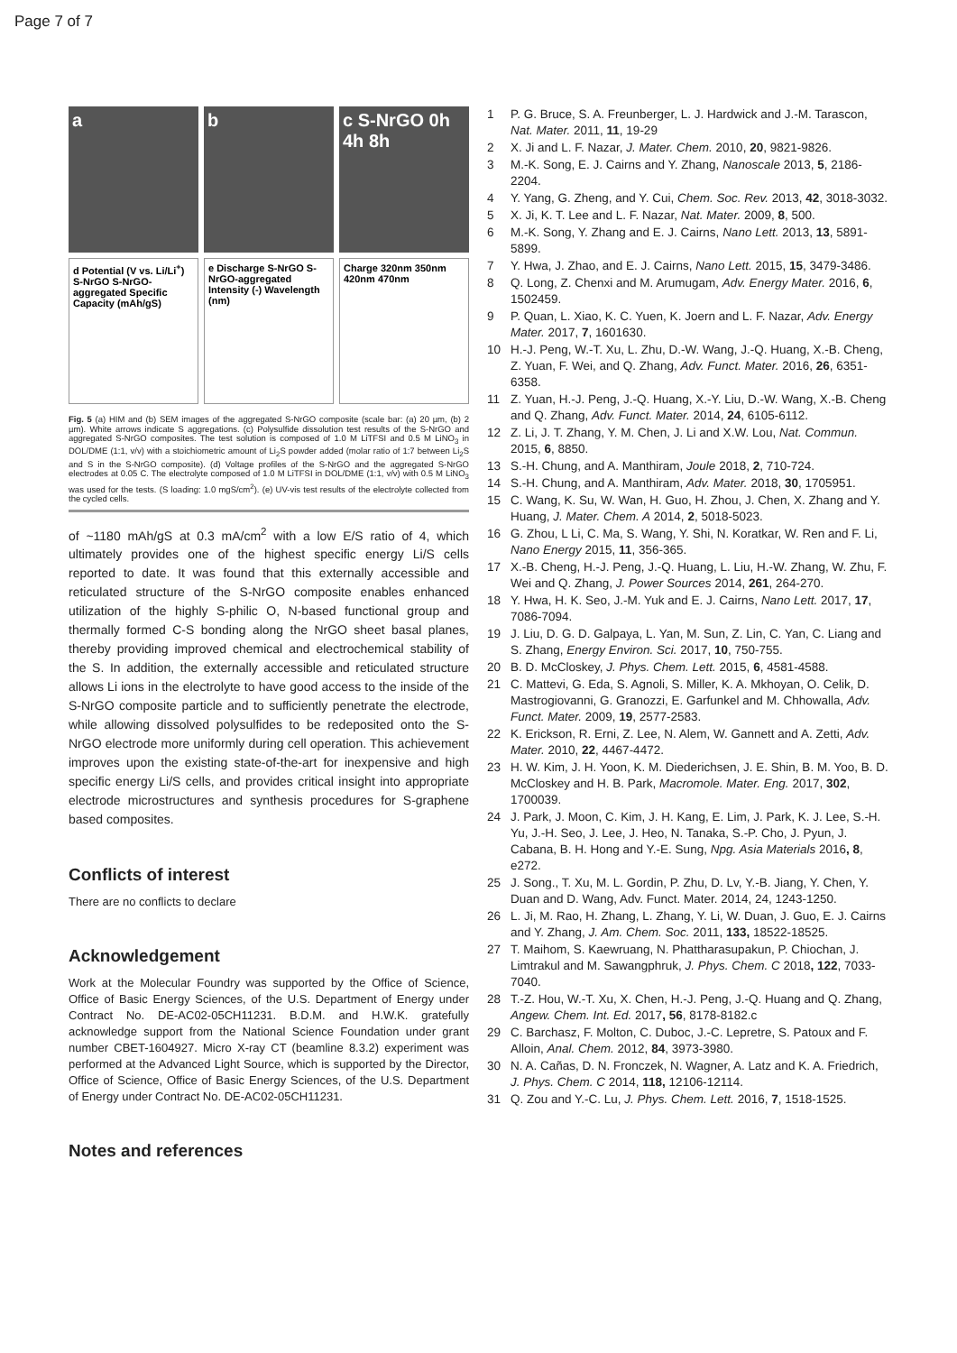Page 7 of 7
a
b
c S-NrGO 0h 4h 8h
d Potential (V vs. Li/Li<sup>+</sup>) S-NrGO S-NrGO-aggregated Specific Capacity (mAh/gS)
e Discharge S-NrGO S-NrGO-aggregated Intensity (-) Wavelength (nm)
Charge 320nm 350nm 420nm 470nm
Fig. 5 (a) HIM and (b) SEM images of the aggregated S-NrGO composite (scale bar: (a) 20 µm, (b) 2 µm). White arrows indicate S aggregations. (c) Polysulfide dissolution test results of the S-NrGO and aggregated S-NrGO composites. The test solution is composed of 1.0 M LiTFSI and 0.5 M LiNO<sub>3</sub> in DOL/DME (1:1, v/v) with a stoichiometric amount of Li<sub>2</sub>S powder added (molar ratio of 1:7 between Li<sub>2</sub>S and S in the S-NrGO composite). (d) Voltage profiles of the S-NrGO and the aggregated S-NrGO electrodes at 0.05 C. The electrolyte composed of 1.0 M LiTFSI in DOL/DME (1:1, v/v) with 0.5 M LiNO<sub>3</sub> was used for the tests. (S loading: 1.0 mgS/cm<sup>2</sup>). (e) UV-vis test results of the electrolyte collected from the cycled cells.
of ~1180 mAh/gS at 0.3 mA/cm<sup>2</sup> with a low E/S ratio of 4, which ultimately provides one of the highest specific energy Li/S cells reported to date. It was found that this externally accessible and reticulated structure of the S-NrGO composite enables enhanced utilization of the highly S-philic O, N-based functional group and thermally formed C-S bonding along the NrGO sheet basal planes, thereby providing improved chemical and electrochemical stability of the S. In addition, the externally accessible and reticulated structure allows Li ions in the electrolyte to have good access to the inside of the S-NrGO composite particle and to sufficiently penetrate the electrode, while allowing dissolved polysulfides to be redeposited onto the S-NrGO electrode more uniformly during cell operation. This achievement improves upon the existing state-of-the-art for inexpensive and high specific energy Li/S cells, and provides critical insight into appropriate electrode microstructures and synthesis procedures for S-graphene based composites.
Conflicts of interest
There are no conflicts to declare
Acknowledgement
Work at the Molecular Foundry was supported by the Office of Science, Office of Basic Energy Sciences, of the U.S. Department of Energy under Contract No. DE-AC02-05CH11231. B.D.M. and H.W.K. gratefully acknowledge support from the National Science Foundation under grant number CBET-1604927. Micro X-ray CT (beamline 8.3.2) experiment was performed at the Advanced Light Source, which is supported by the Director, Office of Science, Office of Basic Energy Sciences, of the U.S. Department of Energy under Contract No. DE-AC02-05CH11231.
Notes and references
1 P. G. Bruce, S. A. Freunberger, L. J. Hardwick and J.-M. Tarascon, Nat. Mater. 2011, 11, 19-29
2 X. Ji and L. F. Nazar, J. Mater. Chem. 2010, 20, 9821-9826.
3 M.-K. Song, E. J. Cairns and Y. Zhang, Nanoscale 2013, 5, 2186-2204.
4 Y. Yang, G. Zheng, and Y. Cui, Chem. Soc. Rev. 2013, 42, 3018-3032.
5 X. Ji, K. T. Lee and L. F. Nazar, Nat. Mater. 2009, 8, 500.
6 M.-K. Song, Y. Zhang and E. J. Cairns, Nano Lett. 2013, 13, 5891-5899.
7 Y. Hwa, J. Zhao, and E. J. Cairns, Nano Lett. 2015, 15, 3479-3486.
8 Q. Long, Z. Chenxi and M. Arumugam, Adv. Energy Mater. 2016, 6, 1502459.
9 P. Quan, L. Xiao, K. C. Yuen, K. Joern and L. F. Nazar, Adv. Energy Mater. 2017, 7, 1601630.
10 H.-J. Peng, W.-T. Xu, L. Zhu, D.-W. Wang, J.-Q. Huang, X.-B. Cheng, Z. Yuan, F. Wei, and Q. Zhang, Adv. Funct. Mater. 2016, 26, 6351-6358.
11 Z. Yuan, H.-J. Peng, J.-Q. Huang, X.-Y. Liu, D.-W. Wang, X.-B. Cheng and Q. Zhang, Adv. Funct. Mater. 2014, 24, 6105-6112.
12 Z. Li, J. T. Zhang, Y. M. Chen, J. Li and X.W. Lou, Nat. Commun. 2015, 6, 8850.
13 S.-H. Chung, and A. Manthiram, Joule 2018, 2, 710-724.
14 S.-H. Chung, and A. Manthiram, Adv. Mater. 2018, 30, 1705951.
15 C. Wang, K. Su, W. Wan, H. Guo, H. Zhou, J. Chen, X. Zhang and Y. Huang, J. Mater. Chem. A 2014, 2, 5018-5023.
16 G. Zhou, L Li, C. Ma, S. Wang, Y. Shi, N. Koratkar, W. Ren and F. Li, Nano Energy 2015, 11, 356-365.
17 X.-B. Cheng, H.-J. Peng, J.-Q. Huang, L. Liu, H.-W. Zhang, W. Zhu, F. Wei and Q. Zhang, J. Power Sources 2014, 261, 264-270.
18 Y. Hwa, H. K. Seo, J.-M. Yuk and E. J. Cairns, Nano Lett. 2017, 17, 7086-7094.
19 J. Liu, D. G. D. Galpaya, L. Yan, M. Sun, Z. Lin, C. Yan, C. Liang and S. Zhang, Energy Environ. Sci. 2017, 10, 750-755.
20 B. D. McCloskey, J. Phys. Chem. Lett. 2015, 6, 4581-4588.
21 C. Mattevi, G. Eda, S. Agnoli, S. Miller, K. A. Mkhoyan, O. Celik, D. Mastrogiovanni, G. Granozzi, E. Garfunkel and M. Chhowalla, Adv. Funct. Mater. 2009, 19, 2577-2583.
22 K. Erickson, R. Erni, Z. Lee, N. Alem, W. Gannett and A. Zetti, Adv. Mater. 2010, 22, 4467-4472.
23 H. W. Kim, J. H. Yoon, K. M. Diederichsen, J. E. Shin, B. M. Yoo, B. D. McCloskey and H. B. Park, Macromole. Mater. Eng. 2017, 302, 1700039.
24 J. Park, J. Moon, C. Kim, J. H. Kang, E. Lim, J. Park, K. J. Lee, S.-H. Yu, J.-H. Seo, J. Lee, J. Heo, N. Tanaka, S.-P. Cho, J. Pyun, J. Cabana, B. H. Hong and Y.-E. Sung, Npg. Asia Materials 2016, 8, e272.
25 J. Song., T. Xu, M. L. Gordin, P. Zhu, D. Lv, Y.-B. Jiang, Y. Chen, Y. Duan and D. Wang, Adv. Funct. Mater. 2014, 24, 1243-1250.
26 L. Ji, M. Rao, H. Zhang, L. Zhang, Y. Li, W. Duan, J. Guo, E. J. Cairns and Y. Zhang, J. Am. Chem. Soc. 2011, 133, 18522-18525.
27 T. Maihom, S. Kaewruang, N. Phattharasupakun, P. Chiochan, J. Limtrakul and M. Sawangphruk, J. Phys. Chem. C 2018, 122, 7033-7040.
28 T.-Z. Hou, W.-T. Xu, X. Chen, H.-J. Peng, J.-Q. Huang and Q. Zhang, Angew. Chem. Int. Ed. 2017, 56, 8178-8182.c
29 C. Barchasz, F. Molton, C. Duboc, J.-C. Lepretre, S. Patoux and F. Alloin, Anal. Chem. 2012, 84, 3973-3980.
30 N. A. Cañas, D. N. Fronczek, N. Wagner, A. Latz and K. A. Friedrich, J. Phys. Chem. C 2014, 118, 12106-12114.
31 Q. Zou and Y.-C. Lu, J. Phys. Chem. Lett. 2016, 7, 1518-1525.